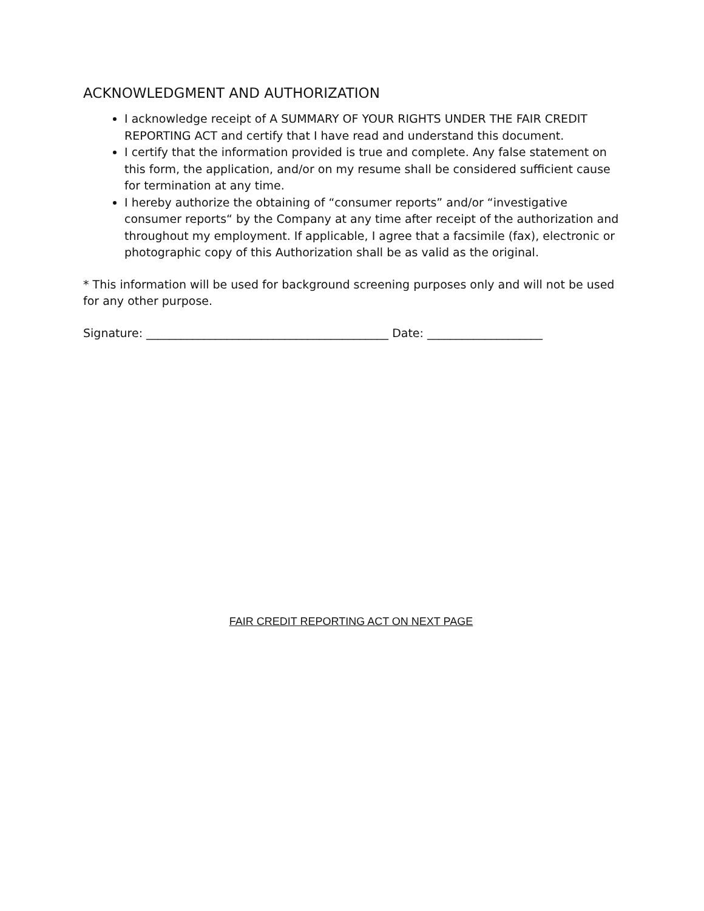ACKNOWLEDGMENT AND AUTHORIZATION
I acknowledge receipt of A SUMMARY OF YOUR RIGHTS UNDER THE FAIR CREDIT REPORTING ACT and certify that I have read and understand this document.
I certify that the information provided is true and complete. Any false statement on this form, the application, and/or on my resume shall be considered sufficient cause for termination at any time.
I hereby authorize the obtaining of “consumer reports” and/or “investigative consumer reports“ by the Company at any time after receipt of the authorization and throughout my employment. If applicable, I agree that a facsimile (fax), electronic or photographic copy of this Authorization shall be as valid as the original.
* This information will be used for background screening purposes only and will not be used for any other purpose.
Signature: __________________________________________ Date: ____________________
FAIR CREDIT REPORTING ACT ON NEXT PAGE